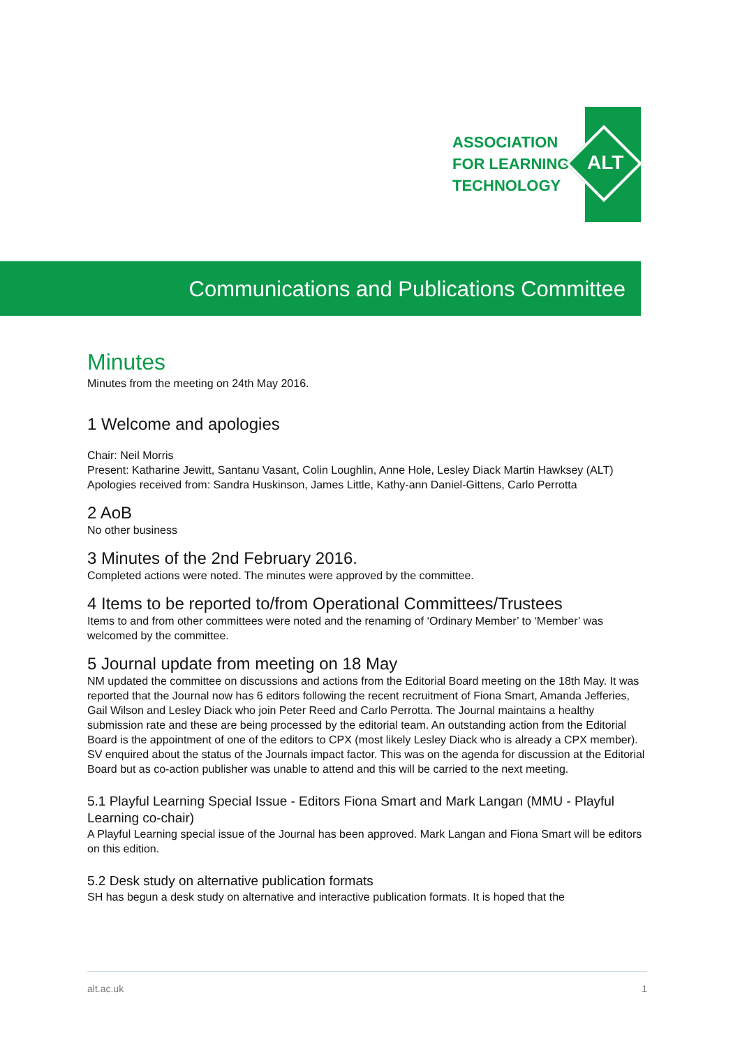ASSOCIATION
FOR LEARNING
TECHNOLOGY
ALT
Communications and Publications Committee
Minutes
Minutes from the meeting on 24th May 2016.
1 Welcome and apologies
Chair: Neil Morris
Present: Katharine Jewitt, Santanu Vasant, Colin Loughlin, Anne Hole, Lesley Diack Martin Hawksey (ALT)
Apologies received from: Sandra Huskinson, James Little, Kathy-ann Daniel-Gittens, Carlo Perrotta
2 AoB
No other business
3 Minutes of the 2nd February 2016.
Completed actions were noted. The minutes were approved by the committee.
4 Items to be reported to/from Operational Committees/Trustees
Items to and from other committees were noted and the renaming of ‘Ordinary Member’ to ‘Member’ was welcomed by the committee.
5 Journal update from meeting on 18 May
NM updated the committee on discussions and actions from the Editorial Board meeting on the 18th May. It was reported that the Journal now has 6 editors following the recent recruitment of Fiona Smart, Amanda Jefferies, Gail Wilson and Lesley Diack who join Peter Reed and Carlo Perrotta. The Journal maintains a healthy submission rate and these are being processed by the editorial team. An outstanding action from the Editorial Board is the appointment of one of the editors to CPX (most likely Lesley Diack who is already a CPX member). SV enquired about the status of the Journals impact factor. This was on the agenda for discussion at the Editorial Board but as co-action publisher was unable to attend and this will be carried to the next meeting.
5.1 Playful Learning Special Issue - Editors Fiona Smart and Mark Langan (MMU - Playful Learning co-chair)
A Playful Learning special issue of the Journal has been approved. Mark Langan and Fiona Smart will be editors on this edition.
5.2 Desk study on alternative publication formats
SH has begun a desk study on alternative and interactive publication formats. It is hoped that the
alt.ac.uk 1